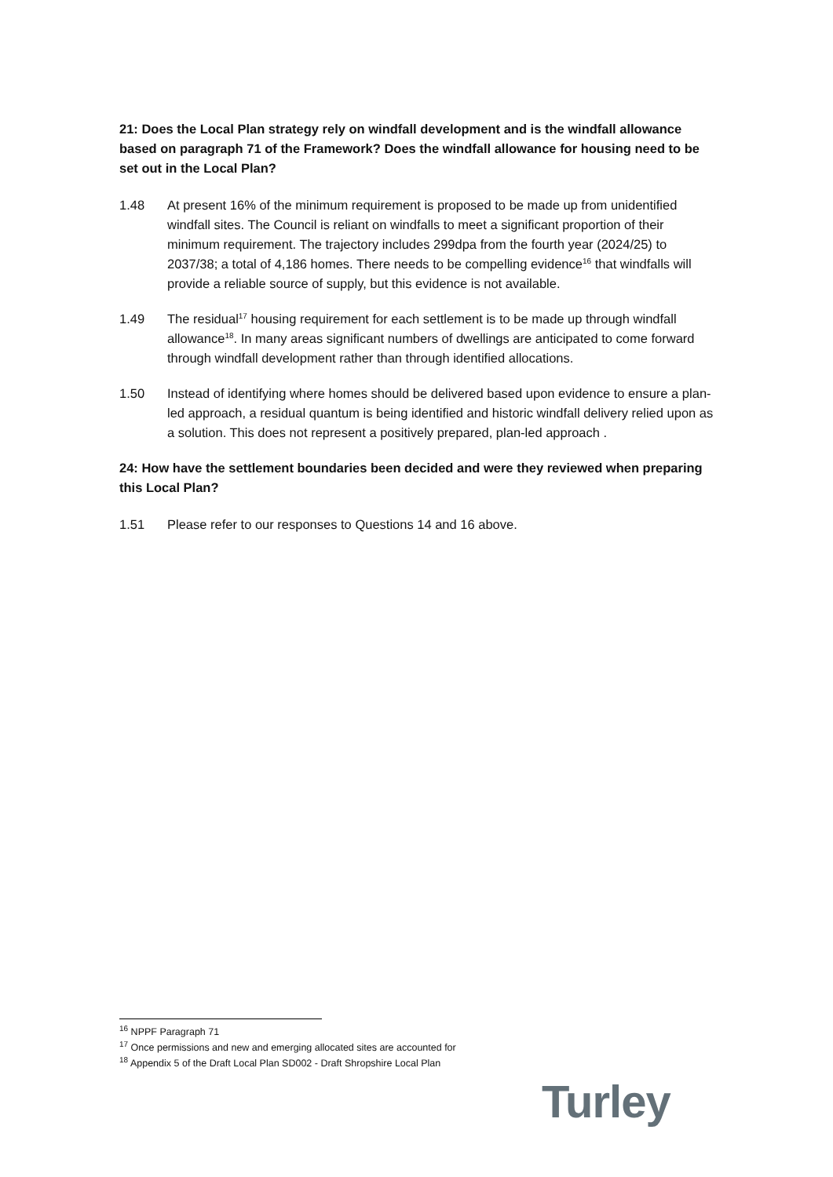21: Does the Local Plan strategy rely on windfall development and is the windfall allowance based on paragraph 71 of the Framework? Does the windfall allowance for housing need to be set out in the Local Plan?
1.48 At present 16% of the minimum requirement is proposed to be made up from unidentified windfall sites. The Council is reliant on windfalls to meet a significant proportion of their minimum requirement. The trajectory includes 299dpa from the fourth year (2024/25) to 2037/38; a total of 4,186 homes. There needs to be compelling evidence<sup>16</sup> that windfalls will provide a reliable source of supply, but this evidence is not available.
1.49 The residual<sup>17</sup> housing requirement for each settlement is to be made up through windfall allowance<sup>18</sup>. In many areas significant numbers of dwellings are anticipated to come forward through windfall development rather than through identified allocations.
1.50 Instead of identifying where homes should be delivered based upon evidence to ensure a plan-led approach, a residual quantum is being identified and historic windfall delivery relied upon as a solution. This does not represent a positively prepared, plan-led approach .
24: How have the settlement boundaries been decided and were they reviewed when preparing this Local Plan?
1.51 Please refer to our responses to Questions 14 and 16 above.
<sup>16</sup> NPPF Paragraph 71
<sup>17</sup> Once permissions and new and emerging allocated sites are accounted for
<sup>18</sup> Appendix 5 of the Draft Local Plan SD002 - Draft Shropshire Local Plan
Turley